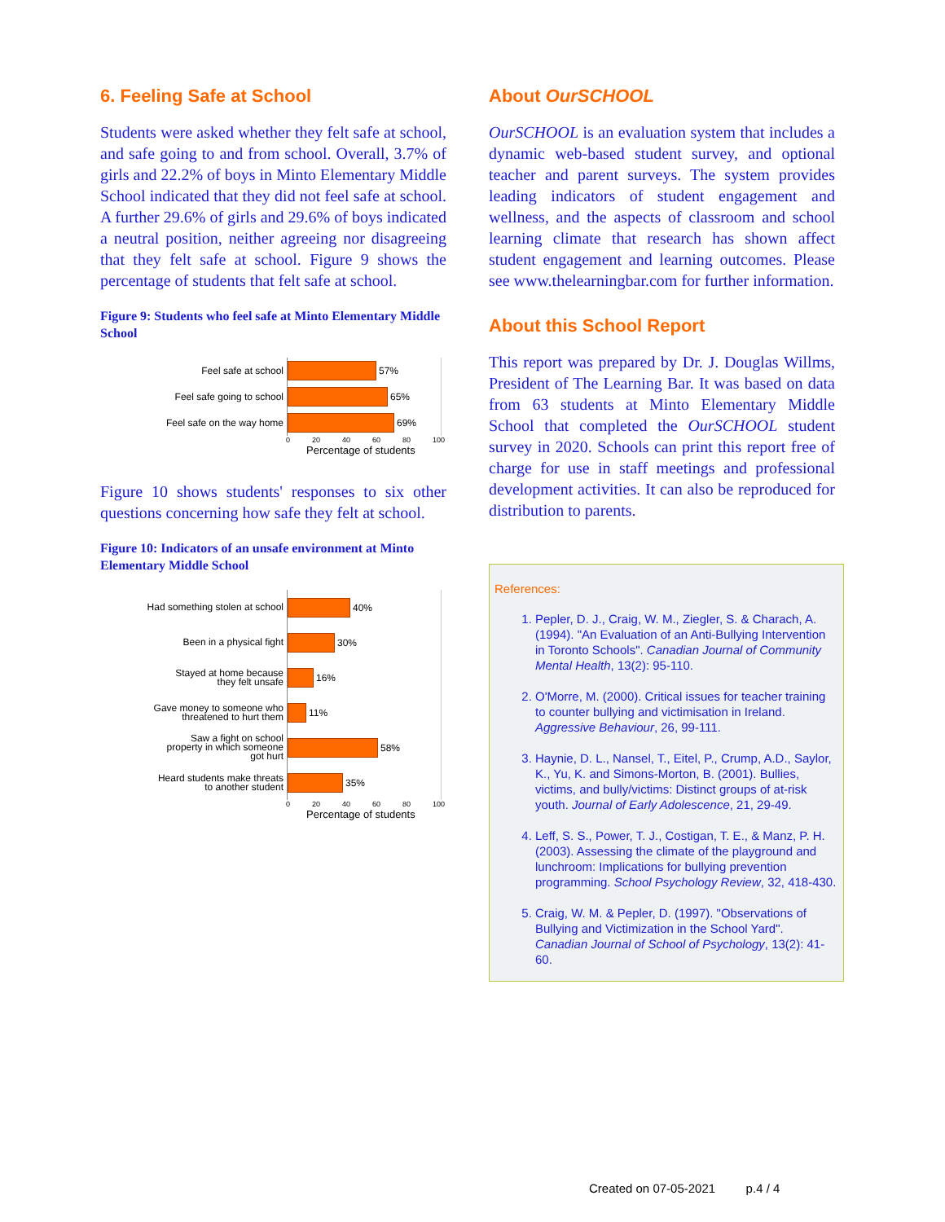6. Feeling Safe at School
Students were asked whether they felt safe at school, and safe going to and from school. Overall, 3.7% of girls and 22.2% of boys in Minto Elementary Middle School indicated that they did not feel safe at school. A further 29.6% of girls and 29.6% of boys indicated a neutral position, neither agreeing nor disagreeing that they felt safe at school. Figure 9 shows the percentage of students that felt safe at school.
Figure 9: Students who feel safe at Minto Elementary Middle School
Feel safe at school
57%
Feel safe going to school
65%
Feel safe on the way home
69%
0 20 40 60 80 100
Percentage of students
Figure 10 shows students' responses to six other questions concerning how safe they felt at school.
Figure 10: Indicators of an unsafe environment at Minto Elementary Middle School
Had something stolen at school
40%
Been in a physical fight
30%
Stayed at home because
they felt unsafe
16%
Gave money to someone who
threatened to hurt them
11%
Saw a fight on school
property in which someone
got hurt
58%
Heard students make threats
to another student
35%
0 20 40 60 80 100
Percentage of students
About OurSCHOOL
OurSCHOOL is an evaluation system that includes a dynamic web-based student survey, and optional teacher and parent surveys. The system provides leading indicators of student engagement and wellness, and the aspects of classroom and school learning climate that research has shown affect student engagement and learning outcomes. Please see www.thelearningbar.com for further information.
About this School Report
This report was prepared by Dr. J. Douglas Willms, President of The Learning Bar. It was based on data from 63 students at Minto Elementary Middle School that completed the OurSCHOOL student survey in 2020. Schools can print this report free of charge for use in staff meetings and professional development activities. It can also be reproduced for distribution to parents.
References:
1. Pepler, D. J., Craig, W. M., Ziegler, S. & Charach, A. (1994). "An Evaluation of an Anti-Bullying Intervention in Toronto Schools". Canadian Journal of Community Mental Health, 13(2): 95-110.
2. O'Morre, M. (2000). Critical issues for teacher training to counter bullying and victimisation in Ireland. Aggressive Behaviour, 26, 99-111.
3. Haynie, D. L., Nansel, T., Eitel, P., Crump, A.D., Saylor, K., Yu, K. and Simons-Morton, B. (2001). Bullies, victims, and bully/victims: Distinct groups of at-risk youth. Journal of Early Adolescence, 21, 29-49.
4. Leff, S. S., Power, T. J., Costigan, T. E., & Manz, P. H. (2003). Assessing the climate of the playground and lunchroom: Implications for bullying prevention programming. School Psychology Review, 32, 418-430.
5. Craig, W. M. & Pepler, D. (1997). "Observations of Bullying and Victimization in the School Yard". Canadian Journal of School of Psychology, 13(2): 41-60.
Created on 07-05-2021 p.4 / 4